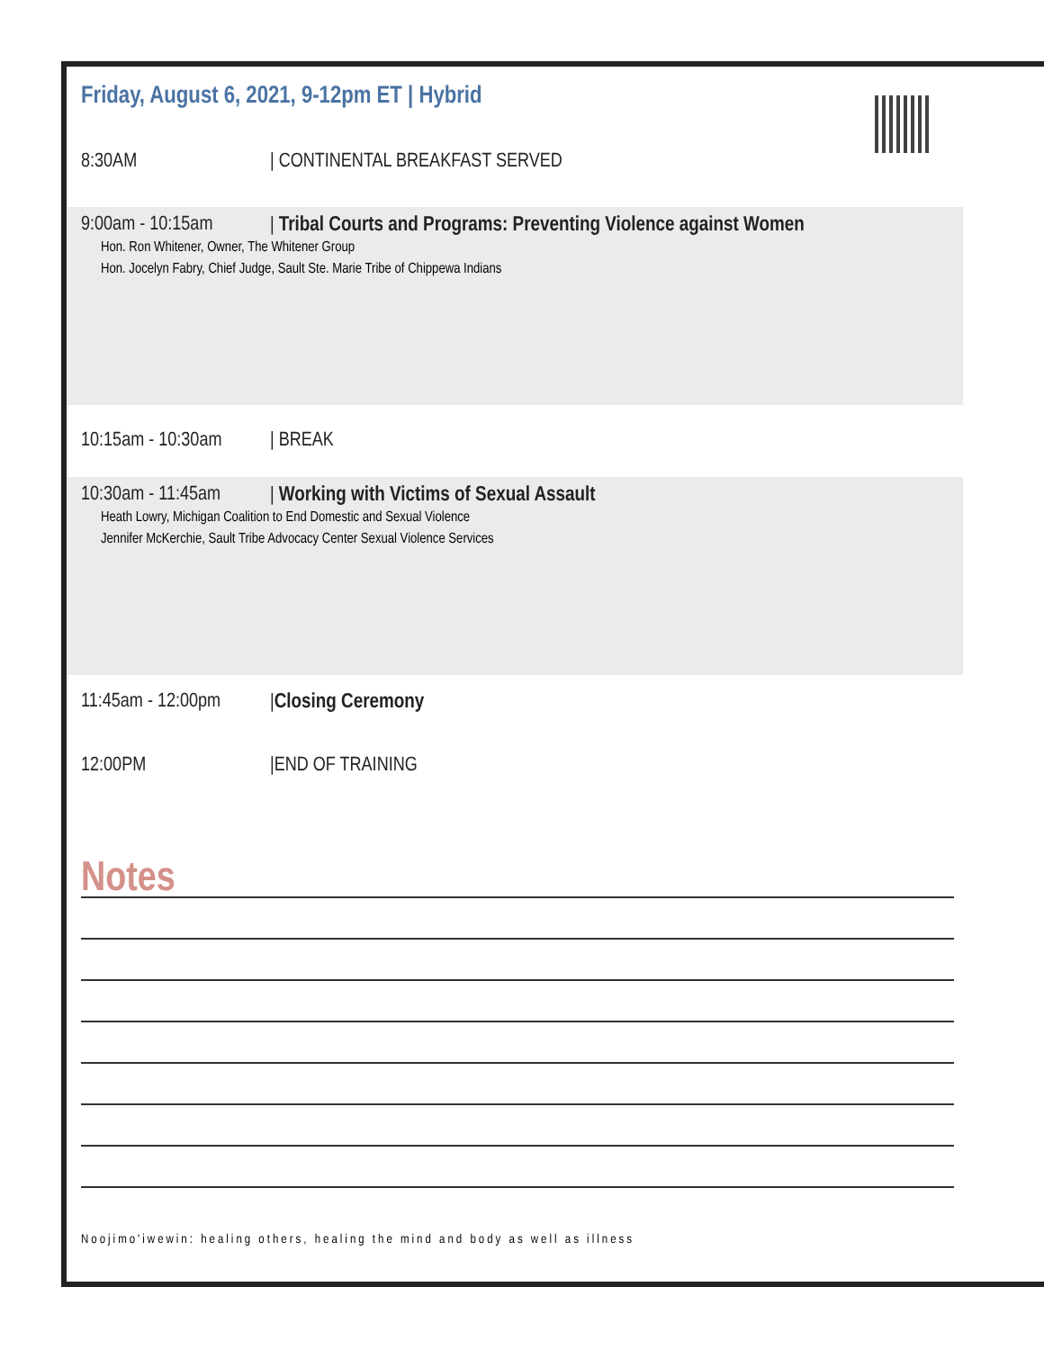Friday, August 6, 2021, 9-12pm ET | Hybrid
8:30AM | CONTINENTAL BREAKFAST SERVED
9:00am - 10:15am | Tribal Courts and Programs: Preventing Violence against Women
Hon. Ron Whitener, Owner, The Whitener Group
Hon. Jocelyn Fabry, Chief Judge, Sault Ste. Marie Tribe of Chippewa Indians
10:15am - 10:30am | BREAK
10:30am - 11:45am | Working with Victims of Sexual Assault
Heath Lowry, Michigan Coalition to End Domestic and Sexual Violence
Jennifer McKerchie, Sault Tribe Advocacy Center Sexual Violence Services
11:45am - 12:00pm |Closing Ceremony
12:00PM |END OF TRAINING
Notes
Noojimo'iwewin: healing others, healing the mind and body as well as illness